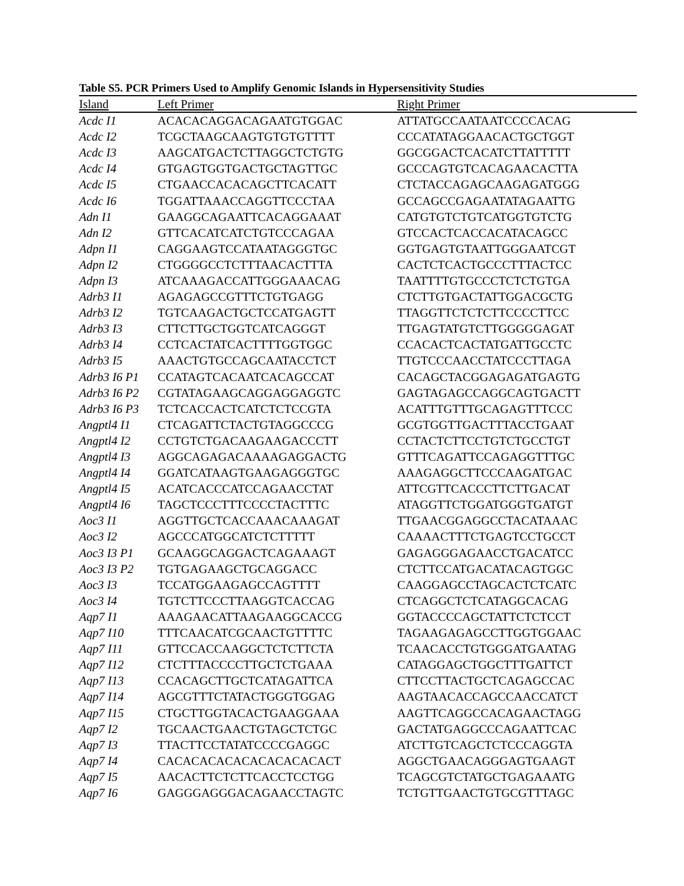Table S5. PCR Primers Used to Amplify Genomic Islands in Hypersensitivity Studies
| Island | Left Primer | Right Primer |
| --- | --- | --- |
| Acdc I1 | ACACACAGGACAGAATGTGGAC | ATTATGCCAATAATCCCCACAG |
| Acdc I2 | TCGCTAAGCAAGTGTGTGTTTT | CCCATATAGGAACACTGCTGGT |
| Acdc I3 | AAGCATGACTCTTAGGCTCTGTG | GGCGGACTCACATCTTATTTTT |
| Acdc I4 | GTGAGTGGTGACTGCTAGTTGC | GCCCAGTGTCACAGAACACTTA |
| Acdc I5 | CTGAACCACACAGCTTCACATT | CTCTACCAGAGCAAGAGATGGG |
| Acdc I6 | TGGATTAAACCAGGTTCCCTAA | GCCAGCCGAGAATATAGAATTG |
| Adn I1 | GAAGGCAGAATTCACAGGAAAT | CATGTGTCTGTCATGGTGTCTG |
| Adn I2 | GTTCACATCATCTGTCCCAGAA | GTCCACTCACCACATACAGCC |
| Adpn I1 | CAGGAAGTCCATAATAGGGTGC | GGTGAGTGTAATTGGGAATCGT |
| Adpn I2 | CTGGGGCCTCTTTAACACTTTA | CACTCTCACTGCCCTTTACTCC |
| Adpn I3 | ATCAAAGACCATTGGGAAACAG | TAATTTTGTGCCCTCTCTGTGA |
| Adrb3 I1 | AGAGAGCCGTTTCTGTGAGG | CTCTTGTGACTATTGGACGCTG |
| Adrb3 I2 | TGTCAAGACTGCTCCATGAGTT | TTAGGTTCTCTCTTCCCCTTCC |
| Adrb3 I3 | CTTCTTGCTGGTCATCAGGGT | TTGAGTATGTCTTGGGGGAGAT |
| Adrb3 I4 | CCTCACTATCACTTTTGGTGGC | CCACACTCACTATGATTGCCTC |
| Adrb3 I5 | AAACTGTGCCAGCAATACCTCT | TTGTCCCAACCTATCCCTTAGA |
| Adrb3 I6 P1 | CCATAGTCACAATCACAGCCAT | CACAGCTACGGAGAGATGAGTG |
| Adrb3 I6 P2 | CGTATAGAAGCAGGAGGAGGTC | GAGTAGAGCCAGGCAGTGACTT |
| Adrb3 I6 P3 | TCTCACCACTCATCTCTCCGTA | ACATTTGTTTGCAGAGTTTCCC |
| Angptl4 I1 | CTCAGATTCTACTGTAGGCCCG | GCGTGGTTGACTTTACCTGAAT |
| Angptl4 I2 | CCTGTCTGACAAGAAGACCCTT | CCTACTCTTCCTGTCTGCCTGT |
| Angptl4 I3 | AGGCAGAGACAAAAGAGGACTG | GTTTCAGATTCCAGAGGTTTGC |
| Angptl4 I4 | GGATCATAAGTGAAGAGGGTGC | AAAGAGGCTTCCCAAGATGAC |
| Angptl4 I5 | ACATCACCCATCCAGAACCTAT | ATTCGTTCACCCTTCTTGACAT |
| Angptl4 I6 | TAGCTCCCTTTCCCCTACTTTC | ATAGGTTCTGGATGGGTGATGT |
| Aoc3 I1 | AGGTTGCTCACCAAACAAAGAT | TTGAACGGAGGCCTACATAAAC |
| Aoc3 I2 | AGCCCATGGCATCTCTTTTT | CAAAACTTTCTGAGTCCTGCCT |
| Aoc3 I3 P1 | GCAAGGCAGGACTCAGAAAGT | GAGAGGGAGAACCTGACATCC |
| Aoc3 I3 P2 | TGTGAGAAGCTGCAGGACC | CTCTTCCATGACATACAGTGGC |
| Aoc3 I3 | TCCATGGAAGAGCCAGTTTT | CAAGGAGCCTAGCACTCTCATC |
| Aoc3 I4 | TGTCTTCCCTTAAGGTCACCAG | CTCAGGCTCTCATAGGCACAG |
| Aqp7 I1 | AAAGAACATTAAGAAGGCACCG | GGTACCCCAGCTATTCTCTCCT |
| Aqp7 I10 | TTTCAACATCGCAACTGTTTTC | TAGAAGAGAGCCTTGGTGGAAC |
| Aqp7 I11 | GTTCCACCAAGGCTCTCTTCTA | TCAACACCTGTGGGATGAATAG |
| Aqp7 I12 | CTCTTTACCCCTTGCTCTGAAA | CATAGGAGCTGGCTTTGATTCT |
| Aqp7 I13 | CCACAGCTTGCTCATAGATTCA | CTTCCTTACTGCTCAGAGCCAC |
| Aqp7 I14 | AGCGTTTCTATACTGGGTGGAG | AAGTAACACCAGCCAACCATCT |
| Aqp7 I15 | CTGCTTGGTACACTGAAGGAAA | AAGTTCAGGCCACAGAACTAGG |
| Aqp7 I2 | TGCAACTGAACTGTAGCTCTGC | GACTATGAGGCCCAGAATTCAC |
| Aqp7 I3 | TTACTTCCTATATCCCCGAGGC | ATCTTGTCAGCTCTCCCAGGTA |
| Aqp7 I4 | CACACACACACACACACACACT | AGGCTGAACAGGGAGTGAAGT |
| Aqp7 I5 | AACACTTCTCTTCACCTCCTGG | TCAGCGTCTATGCTGAGAAATG |
| Aqp7 I6 | GAGGGAGGGACAGAACCTAGTC | TCTGTTGAACTGTGCGTTTAGC |